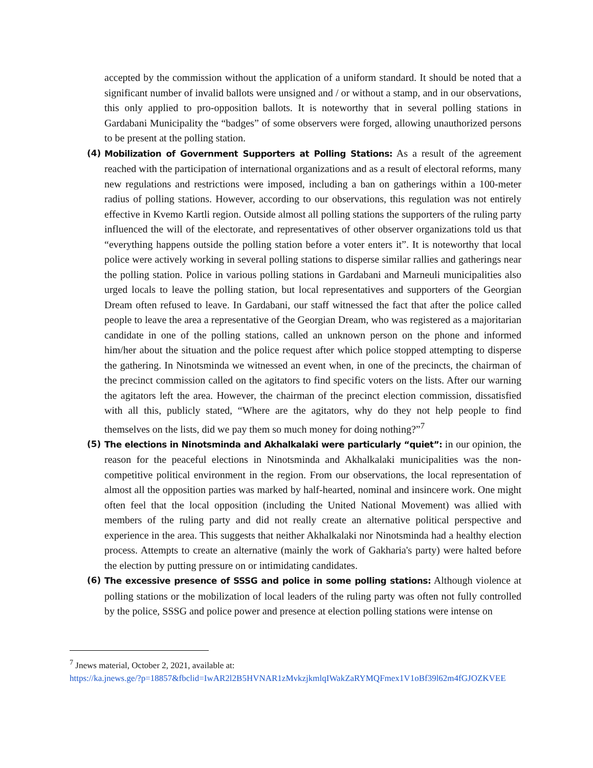accepted by the commission without the application of a uniform standard. It should be noted that a significant number of invalid ballots were unsigned and / or without a stamp, and in our observations, this only applied to pro-opposition ballots. It is noteworthy that in several polling stations in Gardabani Municipality the “badges” of some observers were forged, allowing unauthorized persons to be present at the polling station.
(4) Mobilization of Government Supporters at Polling Stations: As a result of the agreement reached with the participation of international organizations and as a result of electoral reforms, many new regulations and restrictions were imposed, including a ban on gatherings within a 100-meter radius of polling stations. However, according to our observations, this regulation was not entirely effective in Kvemo Kartli region. Outside almost all polling stations the supporters of the ruling party influenced the will of the electorate, and representatives of other observer organizations told us that “everything happens outside the polling station before a voter enters it”. It is noteworthy that local police were actively working in several polling stations to disperse similar rallies and gatherings near the polling station. Police in various polling stations in Gardabani and Marneuli municipalities also urged locals to leave the polling station, but local representatives and supporters of the Georgian Dream often refused to leave. In Gardabani, our staff witnessed the fact that after the police called people to leave the area a representative of the Georgian Dream, who was registered as a majoritarian candidate in one of the polling stations, called an unknown person on the phone and informed him/her about the situation and the police request after which police stopped attempting to disperse the gathering. In Ninotsminda we witnessed an event when, in one of the precincts, the chairman of the precinct commission called on the agitators to find specific voters on the lists. After our warning the agitators left the area. However, the chairman of the precinct election commission, dissatisfied with all this, publicly stated, “Where are the agitators, why do they not help people to find themselves on the lists, did we pay them so much money for doing nothing?”<sup>7</sup>
(5) The elections in Ninotsminda and Akhalkalaki were particularly “quiet”: in our opinion, the reason for the peaceful elections in Ninotsminda and Akhalkalaki municipalities was the non-competitive political environment in the region. From our observations, the local representation of almost all the opposition parties was marked by half-hearted, nominal and insincere work. One might often feel that the local opposition (including the United National Movement) was allied with members of the ruling party and did not really create an alternative political perspective and experience in the area. This suggests that neither Akhalkalaki nor Ninotsminda had a healthy election process. Attempts to create an alternative (mainly the work of Gakharia's party) were halted before the election by putting pressure on or intimidating candidates.
(6) The excessive presence of SSSG and police in some polling stations: Although violence at polling stations or the mobilization of local leaders of the ruling party was often not fully controlled by the police, SSSG and police power and presence at election polling stations were intense on
<sup>7</sup> Jnews material, October 2, 2021, available at:
https://ka.jnews.ge/?p=18857&fbclid=IwAR2l2B5HVNAR1zMvkzjkmlqIWakZaRYMQFmex1V1oBf39l62m4fGJOZKVEE